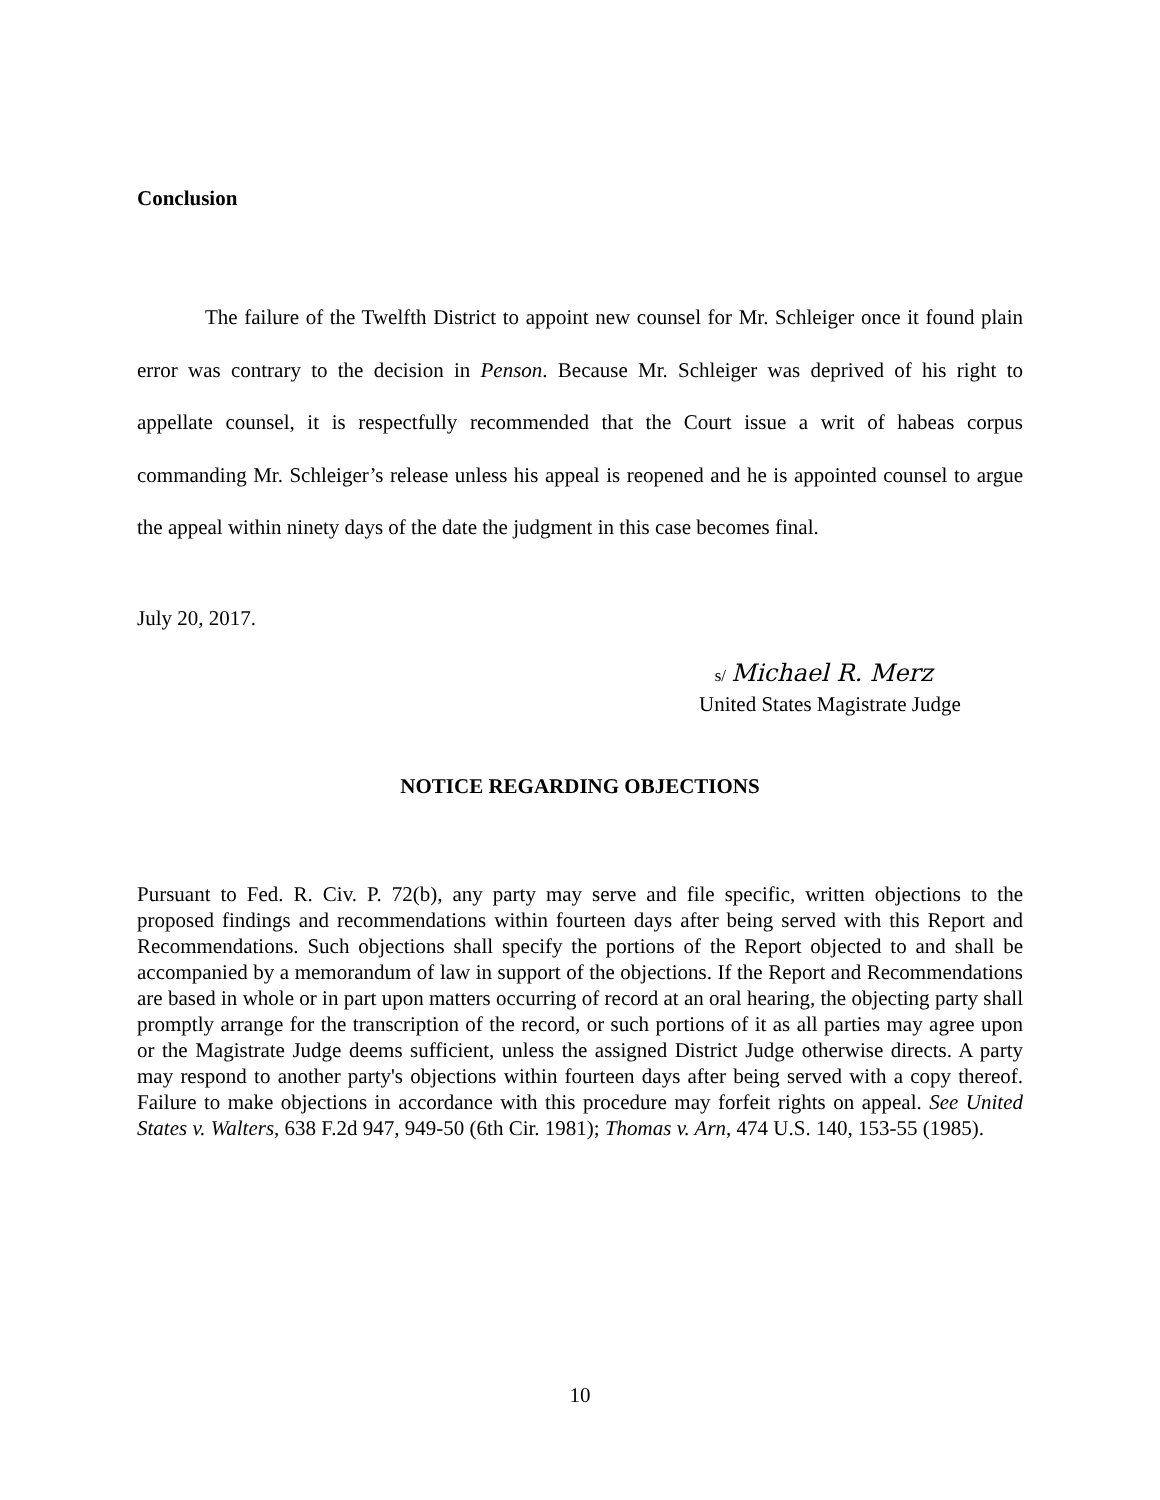Conclusion
The failure of the Twelfth District to appoint new counsel for Mr. Schleiger once it found plain error was contrary to the decision in Penson. Because Mr. Schleiger was deprived of his right to appellate counsel, it is respectfully recommended that the Court issue a writ of habeas corpus commanding Mr. Schleiger’s release unless his appeal is reopened and he is appointed counsel to argue the appeal within ninety days of the date the judgment in this case becomes final.
July 20, 2017.
s/ Michael R. Merz
United States Magistrate Judge
NOTICE REGARDING OBJECTIONS
Pursuant to Fed. R. Civ. P. 72(b), any party may serve and file specific, written objections to the proposed findings and recommendations within fourteen days after being served with this Report and Recommendations. Such objections shall specify the portions of the Report objected to and shall be accompanied by a memorandum of law in support of the objections. If the Report and Recommendations are based in whole or in part upon matters occurring of record at an oral hearing, the objecting party shall promptly arrange for the transcription of the record, or such portions of it as all parties may agree upon or the Magistrate Judge deems sufficient, unless the assigned District Judge otherwise directs. A party may respond to another party's objections within fourteen days after being served with a copy thereof. Failure to make objections in accordance with this procedure may forfeit rights on appeal. See United States v. Walters, 638 F.2d 947, 949-50 (6th Cir. 1981); Thomas v. Arn, 474 U.S. 140, 153-55 (1985).
10